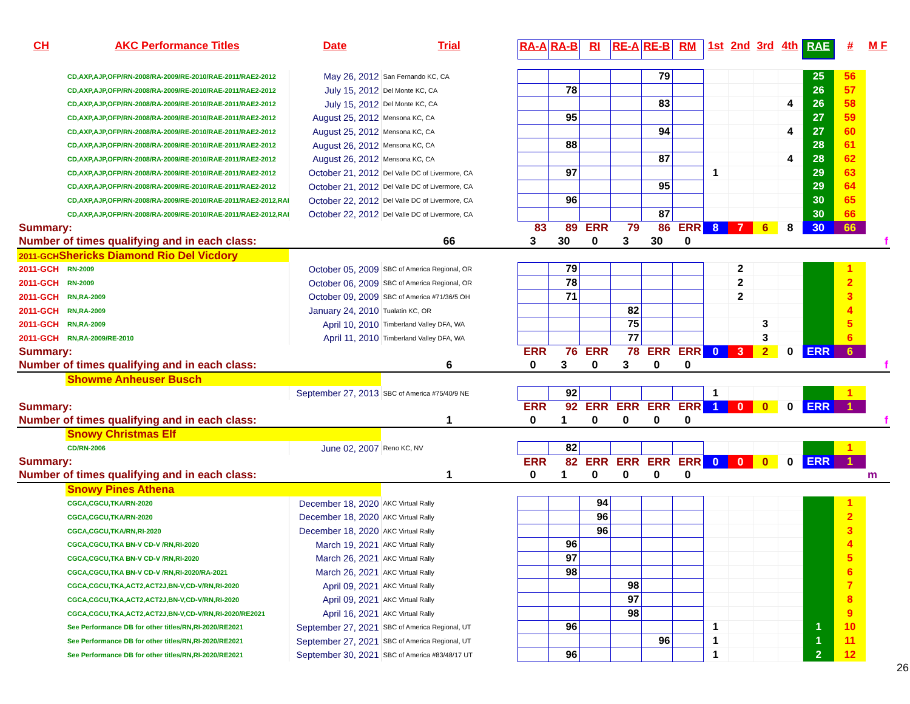| CH | AKC Performance Titles | Date | Trial | RA-A | RA-B | RI | RE-A | RE-B | RM | 1st | 2nd | 3rd | 4th | RAE | # | M F |
| --- | --- | --- | --- | --- | --- | --- | --- | --- | --- | --- | --- | --- | --- | --- | --- | --- |
| | CD,AXP,AJP,OFP/RN-2008/RA-2009/RE-2010/RAE-2011/RAE2-2012 | May 26, 2012 | San Fernando KC, CA | | | | | 79 | | | | | | 25 | 56 | |
| | CD,AXP,AJP,OFP/RN-2008/RA-2009/RE-2010/RAE-2011/RAE2-2012 | July 15, 2012 | Del Monte KC, CA | | 78 | | | | | | | | | 26 | 57 | |
| | CD,AXP,AJP,OFP/RN-2008/RA-2009/RE-2010/RAE-2011/RAE2-2012 | July 15, 2012 | Del Monte KC, CA | | | | | 83 | | | | | 4 | 26 | 58 | |
| | CD,AXP,AJP,OFP/RN-2008/RA-2009/RE-2010/RAE-2011/RAE2-2012 | August 25, 2012 | Mensona KC, CA | | 95 | | | | | | | | | 27 | 59 | |
| | CD,AXP,AJP,OFP/RN-2008/RA-2009/RE-2010/RAE-2011/RAE2-2012 | August 25, 2012 | Mensona KC, CA | | | | | 94 | | | | | 4 | 27 | 60 | |
| | CD,AXP,AJP,OFP/RN-2008/RA-2009/RE-2010/RAE-2011/RAE2-2012 | August 26, 2012 | Mensona KC, CA | | 88 | | | | | | | | | 28 | 61 | |
| | CD,AXP,AJP,OFP/RN-2008/RA-2009/RE-2010/RAE-2011/RAE2-2012 | August 26, 2012 | Mensona KC, CA | | | | | 87 | | | | | 4 | 28 | 62 | |
| | CD,AXP,AJP,OFP/RN-2008/RA-2009/RE-2010/RAE-2011/RAE2-2012 | October 21, 2012 | Del Valle DC of Livermore, CA | | 97 | | | | | 1 | | | | 29 | 63 | |
| | CD,AXP,AJP,OFP/RN-2008/RA-2009/RE-2010/RAE-2011/RAE2-2012 | October 21, 2012 | Del Valle DC of Livermore, CA | | | | | 95 | | | | | | 29 | 64 | |
| | CD,AXP,AJP,OFP/RN-2008/RA-2009/RE-2010/RAE-2011/RAE2-2012,RAE3- | October 22, 2012 | Del Valle DC of Livermore, CA | | 96 | | | | | | | | | 30 | 65 | |
| | CD,AXP,AJP,OFP/RN-2008/RA-2009/RE-2010/RAE-2011/RAE2-2012,RAE3- | October 22, 2012 | Del Valle DC of Livermore, CA | | | | | 87 | | | | | | 30 | 66 | |
| Summary: | | | | 83 | 89 | ERR | 79 | 86 | ERR | 8 | 7 | 6 | 8 | 30 | 66 | |
| Number of times qualifying and in each class: | | | 66 | 3 | 30 | 0 | 3 | 30 | 0 | | | | | | | f |
| 2011-GCH Shericks Diamond Rio Del Vicdory | | | | | | | | | | | | | | | | |
| 2011-GCH | RN-2009 | October 05, 2009 | SBC of America Regional, OR | | 79 | | | | | | 2 | | | | 1 | |
| 2011-GCH | RN-2009 | October 06, 2009 | SBC of America Regional, OR | | 78 | | | | | | 2 | | | | 2 | |
| 2011-GCH | RN,RA-2009 | October 09, 2009 | SBC of America #71/36/5 OH | | 71 | | | | | | 2 | | | | 3 | |
| 2011-GCH | RN,RA-2009 | January 24, 2010 | Tualatin KC, OR | | | | 82 | | | | | | | | 4 | |
| 2011-GCH | RN,RA-2009 | April 10, 2010 | Timberland Valley DFA, WA | | | | 75 | | | | | 3 | | | 5 | |
| 2011-GCH | RN,RA-2009/RE-2010 | April 11, 2010 | Timberland Valley DFA, WA | | | | 77 | | | | | 3 | | | 6 | |
| Summary: | | | | ERR | 76 | ERR | 78 | ERR | ERR | 0 | 3 | 2 | 0 | ERR | 6 | |
| Number of times qualifying and in each class: | | | 6 | 0 | 3 | 0 | 3 | 0 | 0 | | | | | | | f |
| | Showme Anheuser Busch | | | | | | | | | | | | | | | |
| | | September 27, 2013 | SBC of America #75/40/9 NE | | 92 | | | | | 1 | | | | | 1 | |
| Summary: | | | | ERR | 92 | ERR | ERR | ERR | ERR | 1 | 0 | 0 | 0 | ERR | 1 | |
| Number of times qualifying and in each class: | | | 1 | 0 | 1 | 0 | 0 | 0 | 0 | | | | | | | f |
| | Snowy Christmas Elf | | | | | | | | | | | | | | | |
| | CD/RN-2006 | June 02, 2007 | Reno KC, NV | | 82 | | | | | | | | | | 1 | |
| Summary: | | | | ERR | 82 | ERR | ERR | ERR | ERR | 0 | 0 | 0 | 0 | ERR | 1 | |
| Number of times qualifying and in each class: | | | 1 | 0 | 1 | 0 | 0 | 0 | 0 | | | | | | | m |
| | Snowy Pines Athena | | | | | | | | | | | | | | | |
| | CGCA,CGCU,TKA/RN-2020 | December 18, 2020 | AKC Virtual Rally | | | 94 | | | | | | | | | 1 | |
| | CGCA,CGCU,TKA/RN-2020 | December 18, 2020 | AKC Virtual Rally | | | 96 | | | | | | | | | 2 | |
| | CGCA,CGCU,TKA/RN,RI-2020 | December 18, 2020 | AKC Virtual Rally | | | 96 | | | | | | | | | 3 | |
| | CGCA,CGCU,TKA BN-V CD-V /RN,RI-2020 | March 19, 2021 | AKC Virtual Rally | | 96 | | | | | | | | | | 4 | |
| | CGCA,CGCU,TKA BN-V CD-V /RN,RI-2020 | March 26, 2021 | AKC Virtual Rally | | 97 | | | | | | | | | | 5 | |
| | CGCA,CGCU,TKA BN-V CD-V /RN,RI-2020/RA-2021 | March 26, 2021 | AKC Virtual Rally | | 98 | | | | | | | | | | 6 | |
| | CGCA,CGCU,TKA,ACT2,ACT2J,BN-V,CD-V/RN,RI-2020 | April 09, 2021 | AKC Virtual Rally | | | | 98 | | | | | | | | 7 | |
| | CGCA,CGCU,TKA,ACT2,ACT2J,BN-V,CD-V/RN,RI-2020 | April 09, 2021 | AKC Virtual Rally | | | | 97 | | | | | | | | 8 | |
| | CGCA,CGCU,TKA,ACT2,ACT2J,BN-V,CD-V/RN,RI-2020/RE2021 | April 16, 2021 | AKC Virtual Rally | | | | 98 | | | | | | | | 9 | |
| | See Performance DB for other titles/RN,RI-2020/RE2021 | September 27, 2021 | SBC of America Regional, UT | | 96 | | | | | 1 | | | | 1 | 10 | |
| | See Performance DB for other titles/RN,RI-2020/RE2021 | September 27, 2021 | SBC of America Regional, UT | | | | | 96 | | 1 | | | | 1 | 11 | |
| | See Performance DB for other titles/RN,RI-2020/RE2021 | September 30, 2021 | SBC of America #83/48/17 UT | | 96 | | | | | 1 | | | | 2 | 12 | |
26